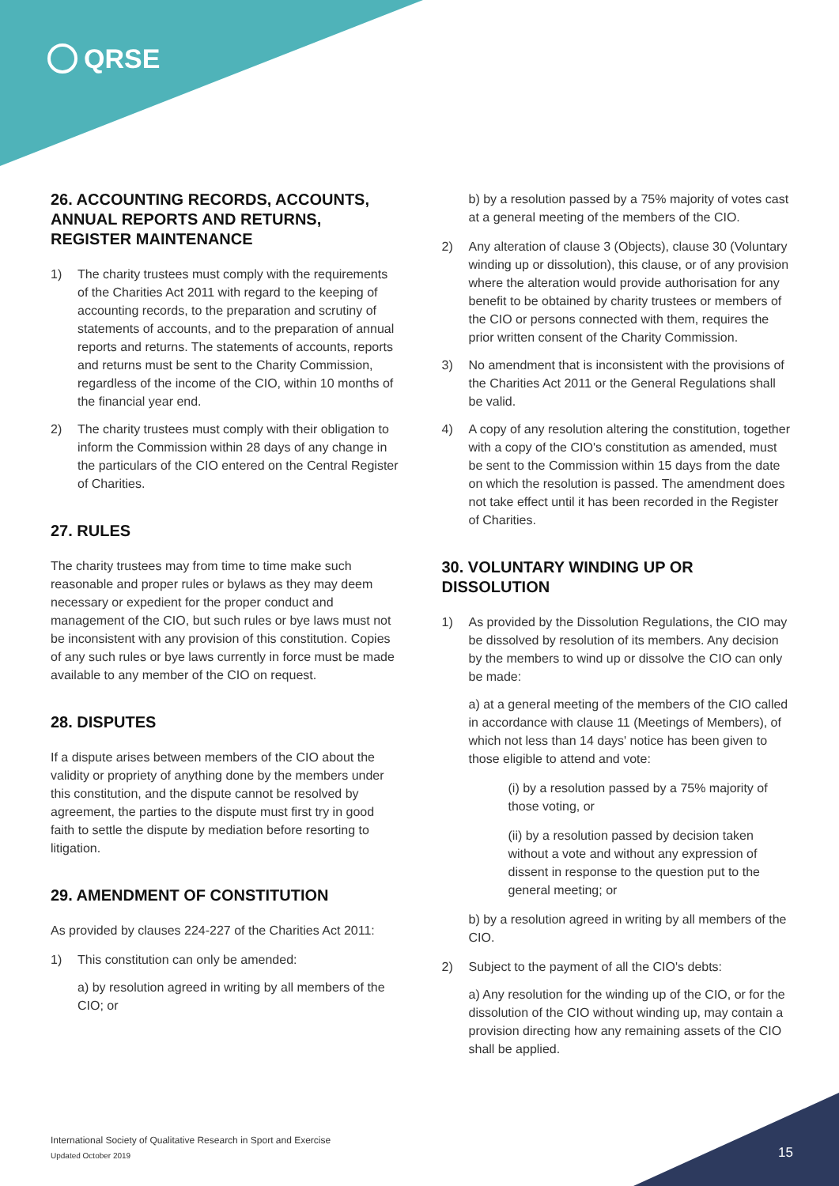QRSE
26. ACCOUNTING RECORDS, ACCOUNTS, ANNUAL REPORTS AND RETURNS, REGISTER MAINTENANCE
1) The charity trustees must comply with the requirements of the Charities Act 2011 with regard to the keeping of accounting records, to the preparation and scrutiny of statements of accounts, and to the preparation of annual reports and returns. The statements of accounts, reports and returns must be sent to the Charity Commission, regardless of the income of the CIO, within 10 months of the financial year end.
2) The charity trustees must comply with their obligation to inform the Commission within 28 days of any change in the particulars of the CIO entered on the Central Register of Charities.
27. RULES
The charity trustees may from time to time make such reasonable and proper rules or bylaws as they may deem necessary or expedient for the proper conduct and management of the CIO, but such rules or bye laws must not be inconsistent with any provision of this constitution. Copies of any such rules or bye laws currently in force must be made available to any member of the CIO on request.
28. DISPUTES
If a dispute arises between members of the CIO about the validity or propriety of anything done by the members under this constitution, and the dispute cannot be resolved by agreement, the parties to the dispute must first try in good faith to settle the dispute by mediation before resorting to litigation.
29. AMENDMENT OF CONSTITUTION
As provided by clauses 224-227 of the Charities Act 2011:
1) This constitution can only be amended:
a) by resolution agreed in writing by all members of the CIO; or
b) by a resolution passed by a 75% majority of votes cast at a general meeting of the members of the CIO.
2) Any alteration of clause 3 (Objects), clause 30 (Voluntary winding up or dissolution), this clause, or of any provision where the alteration would provide authorisation for any benefit to be obtained by charity trustees or members of the CIO or persons connected with them, requires the prior written consent of the Charity Commission.
3) No amendment that is inconsistent with the provisions of the Charities Act 2011 or the General Regulations shall be valid.
4) A copy of any resolution altering the constitution, together with a copy of the CIO's constitution as amended, must be sent to the Commission within 15 days from the date on which the resolution is passed. The amendment does not take effect until it has been recorded in the Register of Charities.
30. VOLUNTARY WINDING UP OR DISSOLUTION
1) As provided by the Dissolution Regulations, the CIO may be dissolved by resolution of its members. Any decision by the members to wind up or dissolve the CIO can only be made:
a) at a general meeting of the members of the CIO called in accordance with clause 11 (Meetings of Members), of which not less than 14 days' notice has been given to those eligible to attend and vote:
(i) by a resolution passed by a 75% majority of those voting, or
(ii) by a resolution passed by decision taken without a vote and without any expression of dissent in response to the question put to the general meeting; or
b) by a resolution agreed in writing by all members of the CIO.
2) Subject to the payment of all the CIO's debts:
a) Any resolution for the winding up of the CIO, or for the dissolution of the CIO without winding up, may contain a provision directing how any remaining assets of the CIO shall be applied.
International Society of Qualitative Research in Sport and Exercise
Updated October 2019
15